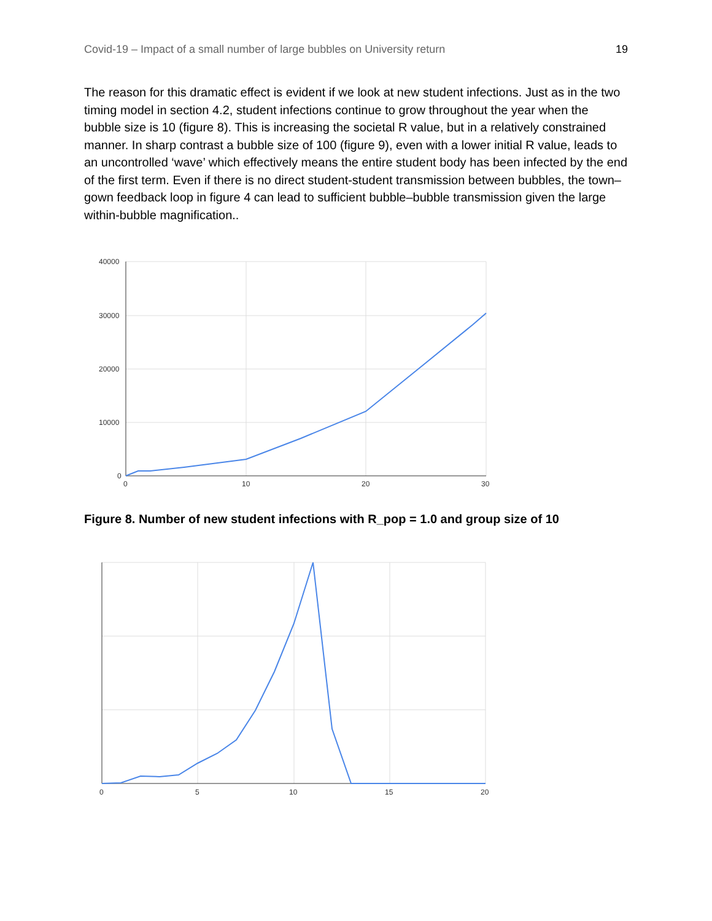Covid-19 – Impact of a small number of large bubbles on University return 19
The reason for this dramatic effect is evident if we look at new student infections. Just as in the two timing model in section 4.2, student infections continue to grow throughout the year when the bubble size is 10 (figure 8). This is increasing the societal R value, but in a relatively constrained manner. In sharp contrast a bubble size of 100 (figure 9), even with a lower initial R value, leads to an uncontrolled ‘wave’ which effectively means the entire student body has been infected by the end of the first term. Even if there is no direct student-student transmission between bubbles, the town–gown feedback loop in figure 4 can lead to sufficient bubble–bubble transmission given the large within-bubble magnification..
40000
30000
20000
10000
0
0
10
20
30
Figure 8. Number of new student infections with R_pop = 1.0 and group size of 10
0
5
10
15
20